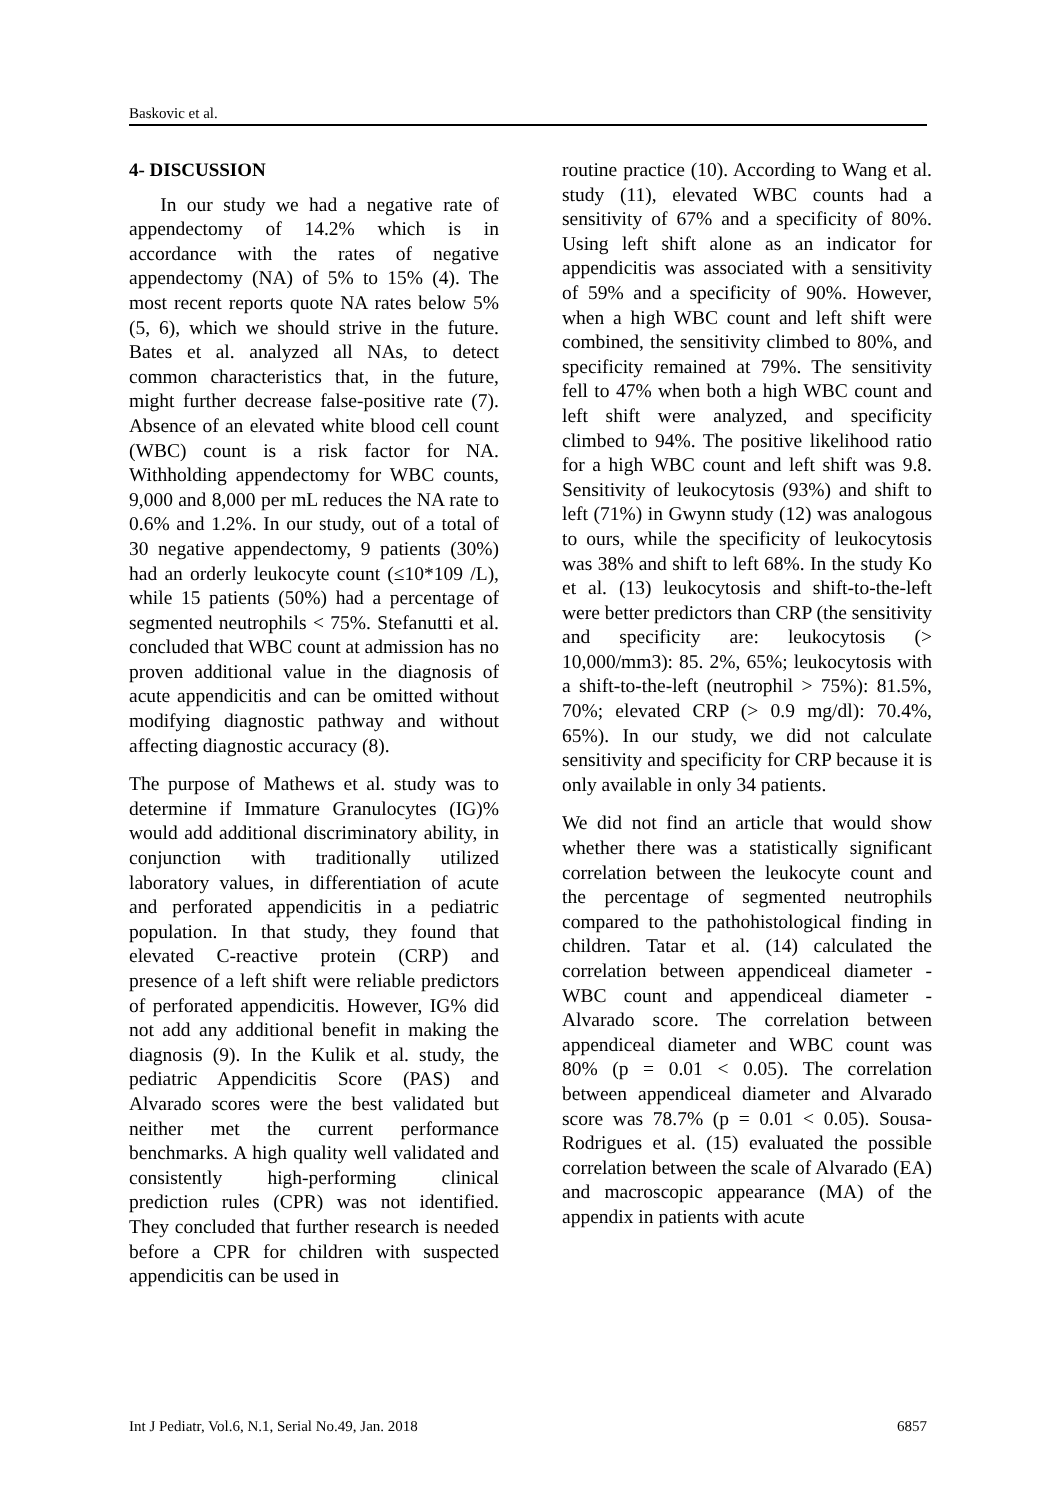Baskovic et al.
4- DISCUSSION
In our study we had a negative rate of appendectomy of 14.2% which is in accordance with the rates of negative appendectomy (NA) of 5% to 15% (4). The most recent reports quote NA rates below 5% (5, 6), which we should strive in the future. Bates et al. analyzed all NAs, to detect common characteristics that, in the future, might further decrease false-positive rate (7). Absence of an elevated white blood cell count (WBC) count is a risk factor for NA. Withholding appendectomy for WBC counts, 9,000 and 8,000 per mL reduces the NA rate to 0.6% and 1.2%. In our study, out of a total of 30 negative appendectomy, 9 patients (30%) had an orderly leukocyte count (≤10*109 /L), while 15 patients (50%) had a percentage of segmented neutrophils < 75%. Stefanutti et al. concluded that WBC count at admission has no proven additional value in the diagnosis of acute appendicitis and can be omitted without modifying diagnostic pathway and without affecting diagnostic accuracy (8).
The purpose of Mathews et al. study was to determine if Immature Granulocytes (IG)% would add additional discriminatory ability, in conjunction with traditionally utilized laboratory values, in differentiation of acute and perforated appendicitis in a pediatric population. In that study, they found that elevated C-reactive protein (CRP) and presence of a left shift were reliable predictors of perforated appendicitis. However, IG% did not add any additional benefit in making the diagnosis (9). In the Kulik et al. study, the pediatric Appendicitis Score (PAS) and Alvarado scores were the best validated but neither met the current performance benchmarks. A high quality well validated and consistently high-performing clinical prediction rules (CPR) was not identified. They concluded that further research is needed before a CPR for children with suspected appendicitis can be used in
routine practice (10). According to Wang et al. study (11), elevated WBC counts had a sensitivity of 67% and a specificity of 80%. Using left shift alone as an indicator for appendicitis was associated with a sensitivity of 59% and a specificity of 90%. However, when a high WBC count and left shift were combined, the sensitivity climbed to 80%, and specificity remained at 79%. The sensitivity fell to 47% when both a high WBC count and left shift were analyzed, and specificity climbed to 94%. The positive likelihood ratio for a high WBC count and left shift was 9.8. Sensitivity of leukocytosis (93%) and shift to left (71%) in Gwynn study (12) was analogous to ours, while the specificity of leukocytosis was 38% and shift to left 68%. In the study Ko et al. (13) leukocytosis and shift-to-the-left were better predictors than CRP (the sensitivity and specificity are: leukocytosis (> 10,000/mm3): 85. 2%, 65%; leukocytosis with a shift-to-the-left (neutrophil > 75%): 81.5%, 70%; elevated CRP (> 0.9 mg/dl): 70.4%, 65%). In our study, we did not calculate sensitivity and specificity for CRP because it is only available in only 34 patients.
We did not find an article that would show whether there was a statistically significant correlation between the leukocyte count and the percentage of segmented neutrophils compared to the pathohistological finding in children. Tatar et al. (14) calculated the correlation between appendiceal diameter - WBC count and appendiceal diameter - Alvarado score. The correlation between appendiceal diameter and WBC count was 80% (p = 0.01 < 0.05). The correlation between appendiceal diameter and Alvarado score was 78.7% (p = 0.01 < 0.05). Sousa-Rodrigues et al. (15) evaluated the possible correlation between the scale of Alvarado (EA) and macroscopic appearance (MA) of the appendix in patients with acute
Int J Pediatr, Vol.6, N.1, Serial No.49, Jan. 2018 6857